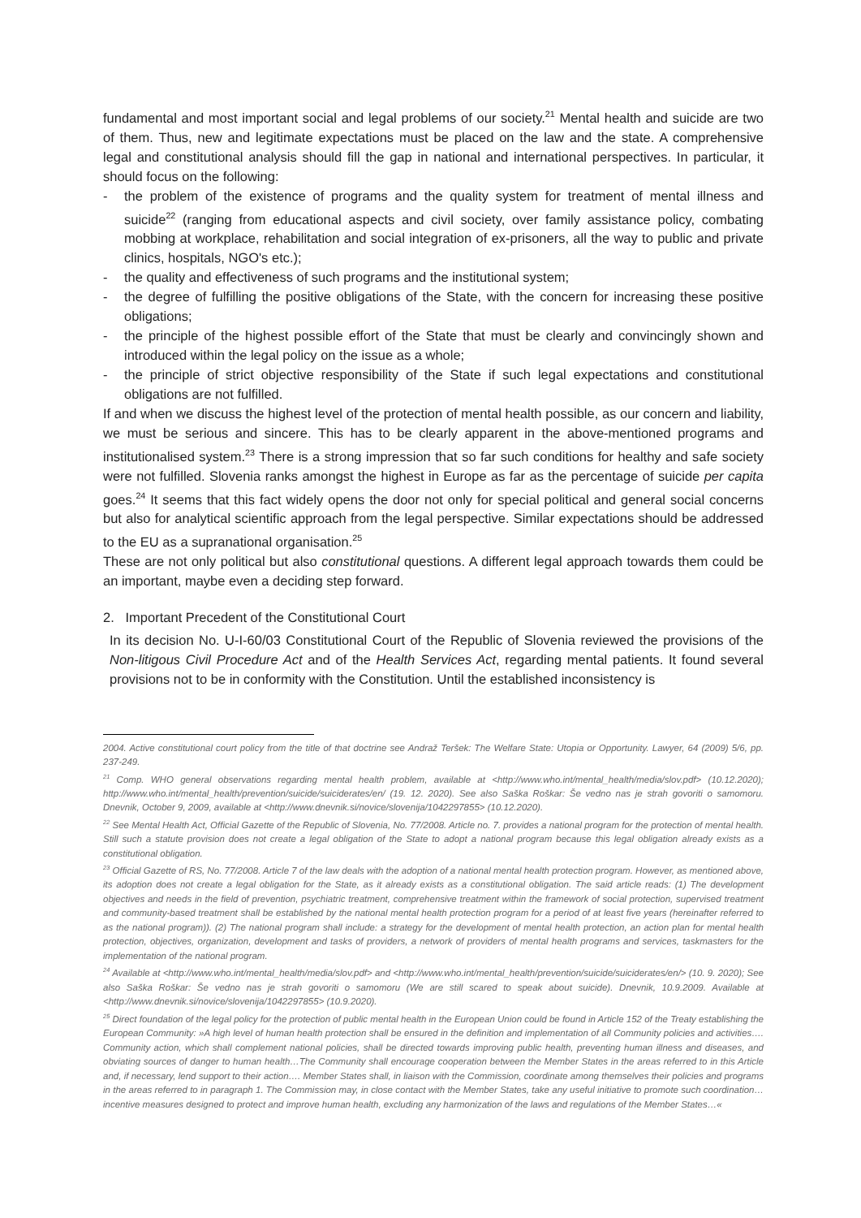fundamental and most important social and legal problems of our society.<sup>21</sup> Mental health and suicide are two of them. Thus, new and legitimate expectations must be placed on the law and the state. A comprehensive legal and constitutional analysis should fill the gap in national and international perspectives. In particular, it should focus on the following:
- the problem of the existence of programs and the quality system for treatment of mental illness and suicide<sup>22</sup> (ranging from educational aspects and civil society, over family assistance policy, combating mobbing at workplace, rehabilitation and social integration of ex-prisoners, all the way to public and private clinics, hospitals, NGO's etc.);
- the quality and effectiveness of such programs and the institutional system;
- the degree of fulfilling the positive obligations of the State, with the concern for increasing these positive obligations;
- the principle of the highest possible effort of the State that must be clearly and convincingly shown and introduced within the legal policy on the issue as a whole;
- the principle of strict objective responsibility of the State if such legal expectations and constitutional obligations are not fulfilled.
If and when we discuss the highest level of the protection of mental health possible, as our concern and liability, we must be serious and sincere. This has to be clearly apparent in the above-mentioned programs and institutionalised system.<sup>23</sup> There is a strong impression that so far such conditions for healthy and safe society were not fulfilled. Slovenia ranks amongst the highest in Europe as far as the percentage of suicide per capita goes.<sup>24</sup> It seems that this fact widely opens the door not only for special political and general social concerns but also for analytical scientific approach from the legal perspective. Similar expectations should be addressed to the EU as a supranational organisation.<sup>25</sup>
These are not only political but also constitutional questions. A different legal approach towards them could be an important, maybe even a deciding step forward.
2. Important Precedent of the Constitutional Court
In its decision No. U-I-60/03 Constitutional Court of the Republic of Slovenia reviewed the provisions of the Non-litigous Civil Procedure Act and of the Health Services Act, regarding mental patients. It found several provisions not to be in conformity with the Constitution. Until the established inconsistency is
2004. Active constitutional court policy from the title of that doctrine see Andraž Teršek: The Welfare State: Utopia or Opportunity. Lawyer, 64 (2009) 5/6, pp. 237-249.
<sup>21</sup> Comp. WHO general observations regarding mental health problem, available at <http://www.who.int/mental_health/media/slov.pdf> (10.12.2020); http://www.who.int/mental_health/prevention/suicide/suiciderates/en/ (19. 12. 2020). See also Saška Roškar: Še vedno nas je strah govoriti o samomoru. Dnevnik, October 9, 2009, available at <http://www.dnevnik.si/novice/slovenija/1042297855> (10.12.2020).
<sup>22</sup> See Mental Health Act, Official Gazette of the Republic of Slovenia, No. 77/2008. Article no. 7. provides a national program for the protection of mental health. Still such a statute provision does not create a legal obligation of the State to adopt a national program because this legal obligation already exists as a constitutional obligation.
<sup>23</sup> Official Gazette of RS, No. 77/2008. Article 7 of the law deals with the adoption of a national mental health protection program. However, as mentioned above, its adoption does not create a legal obligation for the State, as it already exists as a constitutional obligation. The said article reads: (1) The development objectives and needs in the field of prevention, psychiatric treatment, comprehensive treatment within the framework of social protection, supervised treatment and community-based treatment shall be established by the national mental health protection program for a period of at least five years (hereinafter referred to as the national program)). (2) The national program shall include: a strategy for the development of mental health protection, an action plan for mental health protection, objectives, organization, development and tasks of providers, a network of providers of mental health programs and services, taskmasters for the implementation of the national program.
<sup>24</sup> Available at <http://www.who.int/mental_health/media/slov.pdf> and <http://www.who.int/mental_health/prevention/suicide/suiciderates/en/> (10. 9. 2020); See also Saška Roškar: Še vedno nas je strah govoriti o samomoru (We are still scared to speak about suicide). Dnevnik, 10.9.2009. Available at <http://www.dnevnik.si/novice/slovenija/1042297855> (10.9.2020).
<sup>25</sup> Direct foundation of the legal policy for the protection of public mental health in the European Union could be found in Article 152 of the Treaty establishing the European Community: »A high level of human health protection shall be ensured in the definition and implementation of all Community policies and activities…. Community action, which shall complement national policies, shall be directed towards improving public health, preventing human illness and diseases, and obviating sources of danger to human health…The Community shall encourage cooperation between the Member States in the areas referred to in this Article and, if necessary, lend support to their action…. Member States shall, in liaison with the Commission, coordinate among themselves their policies and programs in the areas referred to in paragraph 1. The Commission may, in close contact with the Member States, take any useful initiative to promote such coordination…incentive measures designed to protect and improve human health, excluding any harmonization of the laws and regulations of the Member States…«